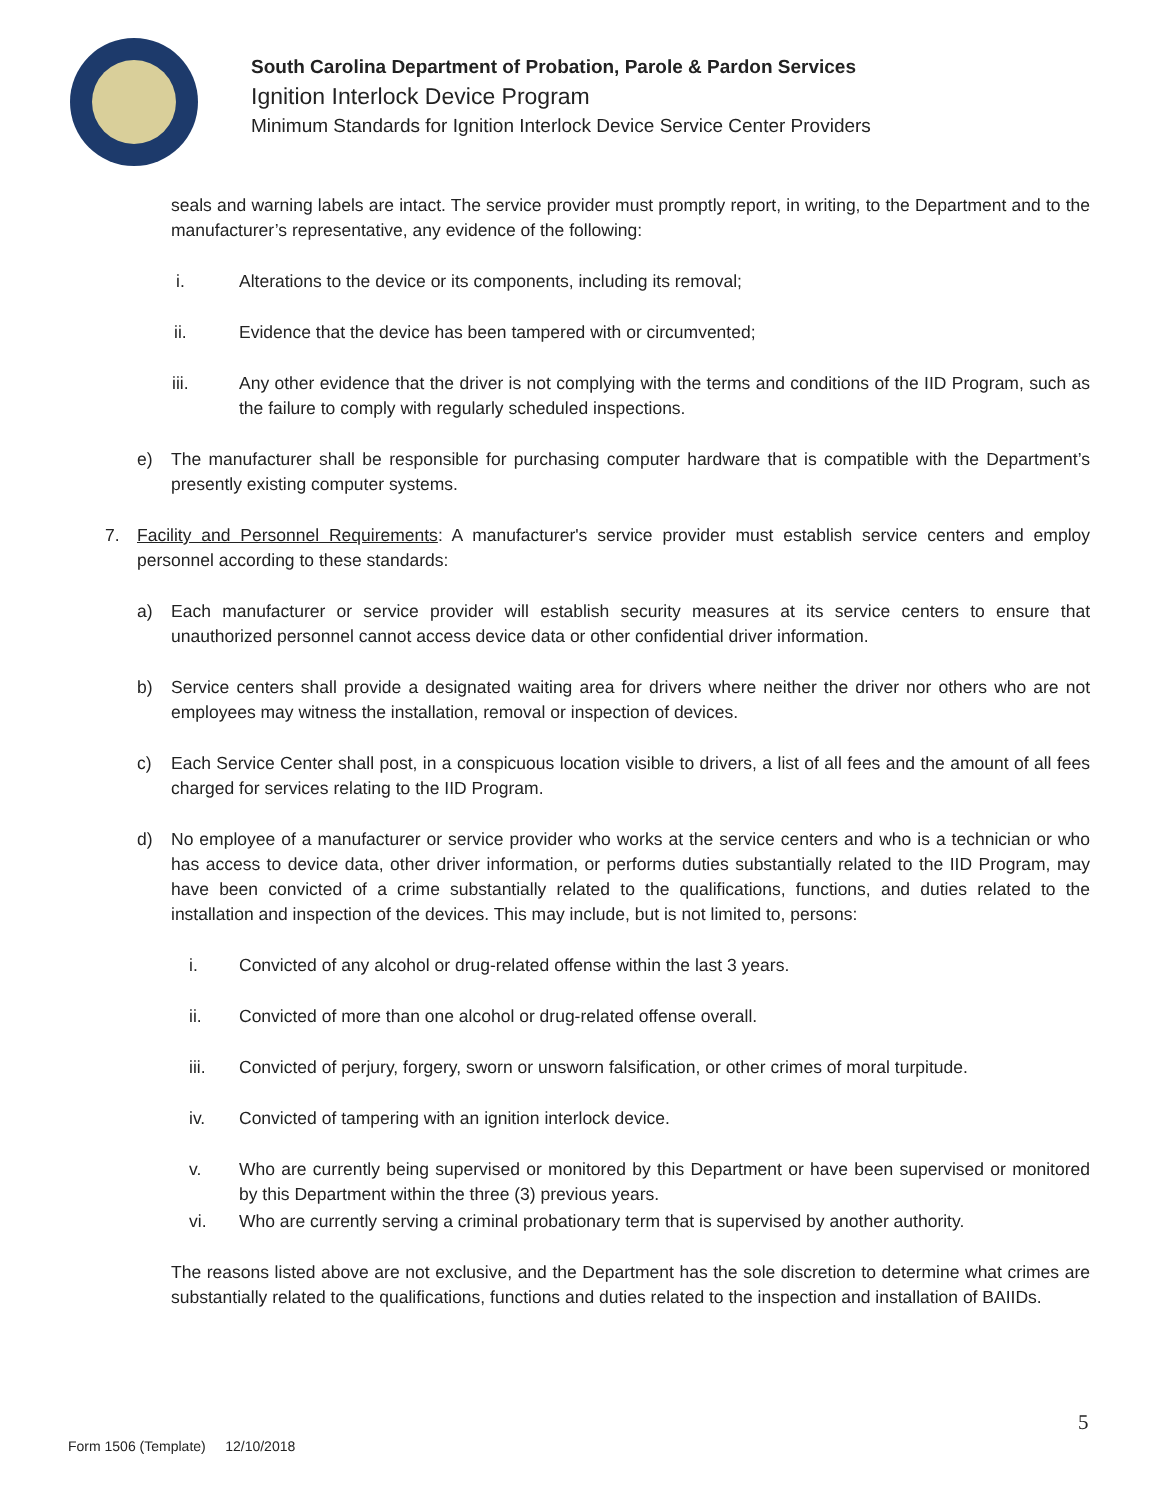South Carolina Department of Probation, Parole & Pardon Services
Ignition Interlock Device Program
Minimum Standards for Ignition Interlock Device Service Center Providers
seals and warning labels are intact. The service provider must promptly report, in writing, to the Department and to the manufacturer’s representative, any evidence of the following:
i. Alterations to the device or its components, including its removal;
ii. Evidence that the device has been tampered with or circumvented;
iii. Any other evidence that the driver is not complying with the terms and conditions of the IID Program, such as the failure to comply with regularly scheduled inspections.
e) The manufacturer shall be responsible for purchasing computer hardware that is compatible with the Department’s presently existing computer systems.
7. Facility and Personnel Requirements: A manufacturer's service provider must establish service centers and employ personnel according to these standards:
a) Each manufacturer or service provider will establish security measures at its service centers to ensure that unauthorized personnel cannot access device data or other confidential driver information.
b) Service centers shall provide a designated waiting area for drivers where neither the driver nor others who are not employees may witness the installation, removal or inspection of devices.
c) Each Service Center shall post, in a conspicuous location visible to drivers, a list of all fees and the amount of all fees charged for services relating to the IID Program.
d) No employee of a manufacturer or service provider who works at the service centers and who is a technician or who has access to device data, other driver information, or performs duties substantially related to the IID Program, may have been convicted of a crime substantially related to the qualifications, functions, and duties related to the installation and inspection of the devices. This may include, but is not limited to, persons:
i. Convicted of any alcohol or drug-related offense within the last 3 years.
ii. Convicted of more than one alcohol or drug-related offense overall.
iii. Convicted of perjury, forgery, sworn or unsworn falsification, or other crimes of moral turpitude.
iv. Convicted of tampering with an ignition interlock device.
v. Who are currently being supervised or monitored by this Department or have been supervised or monitored by this Department within the three (3) previous years.
vi. Who are currently serving a criminal probationary term that is supervised by another authority.
The reasons listed above are not exclusive, and the Department has the sole discretion to determine what crimes are substantially related to the qualifications, functions and duties related to the inspection and installation of BAIIDs.
5
Form 1506 (Template) 12/10/2018